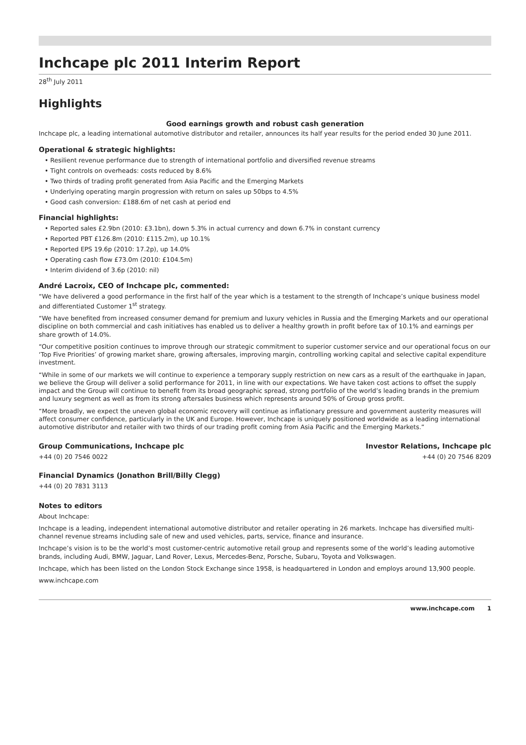Inchcape plc 2011 Interim Report
28<sup>th</sup> July 2011
Highlights
Good earnings growth and robust cash generation
Inchcape plc, a leading international automotive distributor and retailer, announces its half year results for the period ended 30 June 2011.
Operational & strategic highlights:
• Resilient revenue performance due to strength of international portfolio and diversified revenue streams
• Tight controls on overheads: costs reduced by 8.6%
• Two thirds of trading profit generated from Asia Pacific and the Emerging Markets
• Underlying operating margin progression with return on sales up 50bps to 4.5%
• Good cash conversion: £188.6m of net cash at period end
Financial highlights:
• Reported sales £2.9bn (2010: £3.1bn), down 5.3% in actual currency and down 6.7% in constant currency
• Reported PBT £126.8m (2010: £115.2m), up 10.1%
• Reported EPS 19.6p (2010: 17.2p), up 14.0%
• Operating cash flow £73.0m (2010: £104.5m)
• Interim dividend of 3.6p (2010: nil)
André Lacroix, CEO of Inchcape plc, commented:
“We have delivered a good performance in the first half of the year which is a testament to the strength of Inchcape’s unique business model and differentiated Customer 1<sup>st</sup> strategy.
“We have benefited from increased consumer demand for premium and luxury vehicles in Russia and the Emerging Markets and our operational discipline on both commercial and cash initiatives has enabled us to deliver a healthy growth in profit before tax of 10.1% and earnings per share growth of 14.0%.
“Our competitive position continues to improve through our strategic commitment to superior customer service and our operational focus on our ‘Top Five Priorities’ of growing market share, growing aftersales, improving margin, controlling working capital and selective capital expenditure investment.
“While in some of our markets we will continue to experience a temporary supply restriction on new cars as a result of the earthquake in Japan, we believe the Group will deliver a solid performance for 2011, in line with our expectations. We have taken cost actions to offset the supply impact and the Group will continue to benefit from its broad geographic spread, strong portfolio of the world’s leading brands in the premium and luxury segment as well as from its strong aftersales business which represents around 50% of Group gross profit.
“More broadly, we expect the uneven global economic recovery will continue as inflationary pressure and government austerity measures will affect consumer confidence, particularly in the UK and Europe. However, Inchcape is uniquely positioned worldwide as a leading international automotive distributor and retailer with two thirds of our trading profit coming from Asia Pacific and the Emerging Markets.”
Group Communications, Inchcape plc
Investor Relations, Inchcape plc
+44 (0) 20 7546 0022 +44 (0) 20 7546 8209
Financial Dynamics (Jonathon Brill/Billy Clegg)
+44 (0) 20 7831 3113
Notes to editors
About Inchcape:
Inchcape is a leading, independent international automotive distributor and retailer operating in 26 markets. Inchcape has diversified multi-channel revenue streams including sale of new and used vehicles, parts, service, finance and insurance.
Inchcape’s vision is to be the world’s most customer-centric automotive retail group and represents some of the world’s leading automotive brands, including Audi, BMW, Jaguar, Land Rover, Lexus, Mercedes-Benz, Porsche, Subaru, Toyota and Volkswagen.
Inchcape, which has been listed on the London Stock Exchange since 1958, is headquartered in London and employs around 13,900 people.
www.inchcape.com
www.inchcape.com 1